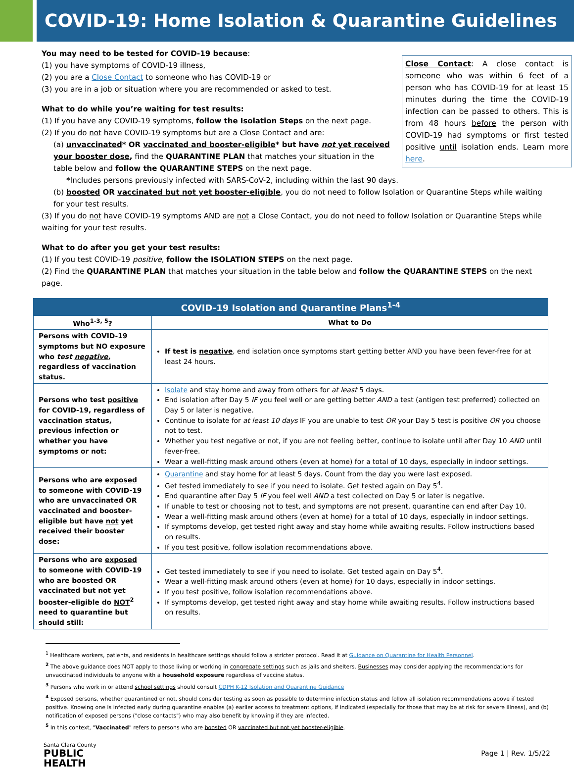COVID-19: Home Isolation & Quarantine Guidelines
Close Contact: A close contact is someone who was within 6 feet of a person who has COVID-19 for at least 15 minutes during the time the COVID-19 infection can be passed to others. This is from 48 hours before the person with COVID-19 had symptoms or first tested positive until isolation ends. Learn more here.
You may need to be tested for COVID-19 because:
(1) you have symptoms of COVID-19 illness,
(2) you are a Close Contact to someone who has COVID-19 or
(3) you are in a job or situation where you are recommended or asked to test.
What to do while you’re waiting for test results:
(1) If you have any COVID-19 symptoms, follow the Isolation Steps on the next page.
(2) If you do not have COVID-19 symptoms but are a Close Contact and are:
(a) unvaccinated* OR vaccinated and booster-eligible* but have not yet received your booster dose, find the QUARANTINE PLAN that matches your situation in the table below and follow the QUARANTINE STEPS on the next page.
*Includes persons previously infected with SARS-CoV-2, including within the last 90 days.
(b) boosted OR vaccinated but not yet booster-eligible, you do not need to follow Isolation or Quarantine Steps while waiting for your test results.
(3) If you do not have COVID-19 symptoms AND are not a Close Contact, you do not need to follow Isolation or Quarantine Steps while waiting for your test results.
What to do after you get your test results:
(1) If you test COVID-19 positive, follow the ISOLATION STEPS on the next page.
(2) Find the QUARANTINE PLAN that matches your situation in the table below and follow the QUARANTINE STEPS on the next page.
| COVID-19 Isolation and Quarantine Plans<sup>1-4</sup> | |
| --- | --- |
| Who<sup>1-3, 5</sup>? | What to Do |
| Persons with COVID-19 symptoms but NO exposure who test negative , regardless of vaccination status. | If test is negative , end isolation once symptoms start getting better AND you have been fever-free for at least 24 hours. |
| Persons who test positive for COVID-19, regardless of vaccination status, previous infection or whether you have symptoms or not: | Isolate and stay home and away from others for at least 5 days. End isolation after Day 5 IF you feel well or are getting better AND a test (antigen test preferred) collected on Day 5 or later is negative. Continue to isolate for at least 10 days IF you are unable to test OR your Day 5 test is positive OR you choose not to test. Whether you test negative or not, if you are not feeling better, continue to isolate until after Day 10 AND until fever-free. Wear a well-fitting mask around others (even at home) for a total of 10 days, especially in indoor settings. |
| Persons who are exposed to someone with COVID-19 who are unvaccinated OR vaccinated and booster-eligible but have not yet received their booster dose: | Quarantine and stay home for at least 5 days. Count from the day you were last exposed. Get tested immediately to see if you need to isolate. Get tested again on Day 5<sup>4</sup>. End quarantine after Day 5 IF you feel well AND a test collected on Day 5 or later is negative. If unable to test or choosing not to test, and symptoms are not present, quarantine can end after Day 10. Wear a well-fitting mask around others (even at home) for a total of 10 days, especially in indoor settings. If symptoms develop, get tested right away and stay home while awaiting results. Follow instructions based on results. If you test positive, follow isolation recommendations above. |
| Persons who are exposed to someone with COVID-19 who are boosted OR vaccinated but not yet booster-eligible do NOT<sup>2</sup> need to quarantine but should still: | Get tested immediately to see if you need to isolate. Get tested again on Day 5<sup>4</sup>. Wear a well-fitting mask around others (even at home) for 10 days, especially in indoor settings. If you test positive, follow isolation recommendations above. If symptoms develop, get tested right away and stay home while awaiting results. Follow instructions based on results. |
<sup>1</sup> Healthcare workers, patients, and residents in healthcare settings should follow a stricter protocol. Read it at Guidance on Quarantine for Health Personnel.
<sup>2</sup> The above guidance does NOT apply to those living or working in congregate settings such as jails and shelters. Businesses may consider applying the recommendations for unvaccinated individuals to anyone with a household exposure regardless of vaccine status.
<sup>3</sup> Persons who work in or attend school settings should consult CDPH K-12 Isolation and Quarantine Guidance
<sup>4</sup> Exposed persons, whether quarantined or not, should consider testing as soon as possible to determine infection status and follow all isolation recommendations above if tested positive. Knowing one is infected early during quarantine enables (a) earlier access to treatment options, if indicated (especially for those that may be at risk for severe illness), and (b) notification of exposed persons ("close contacts") who may also benefit by knowing if they are infected.
<sup>5</sup> In this context, "Vaccinated" refers to persons who are boosted OR vaccinated but not yet booster-eligible.
Santa Clara County
PUBLIC
HEALTH
Page 1 | Rev. 1/5/22